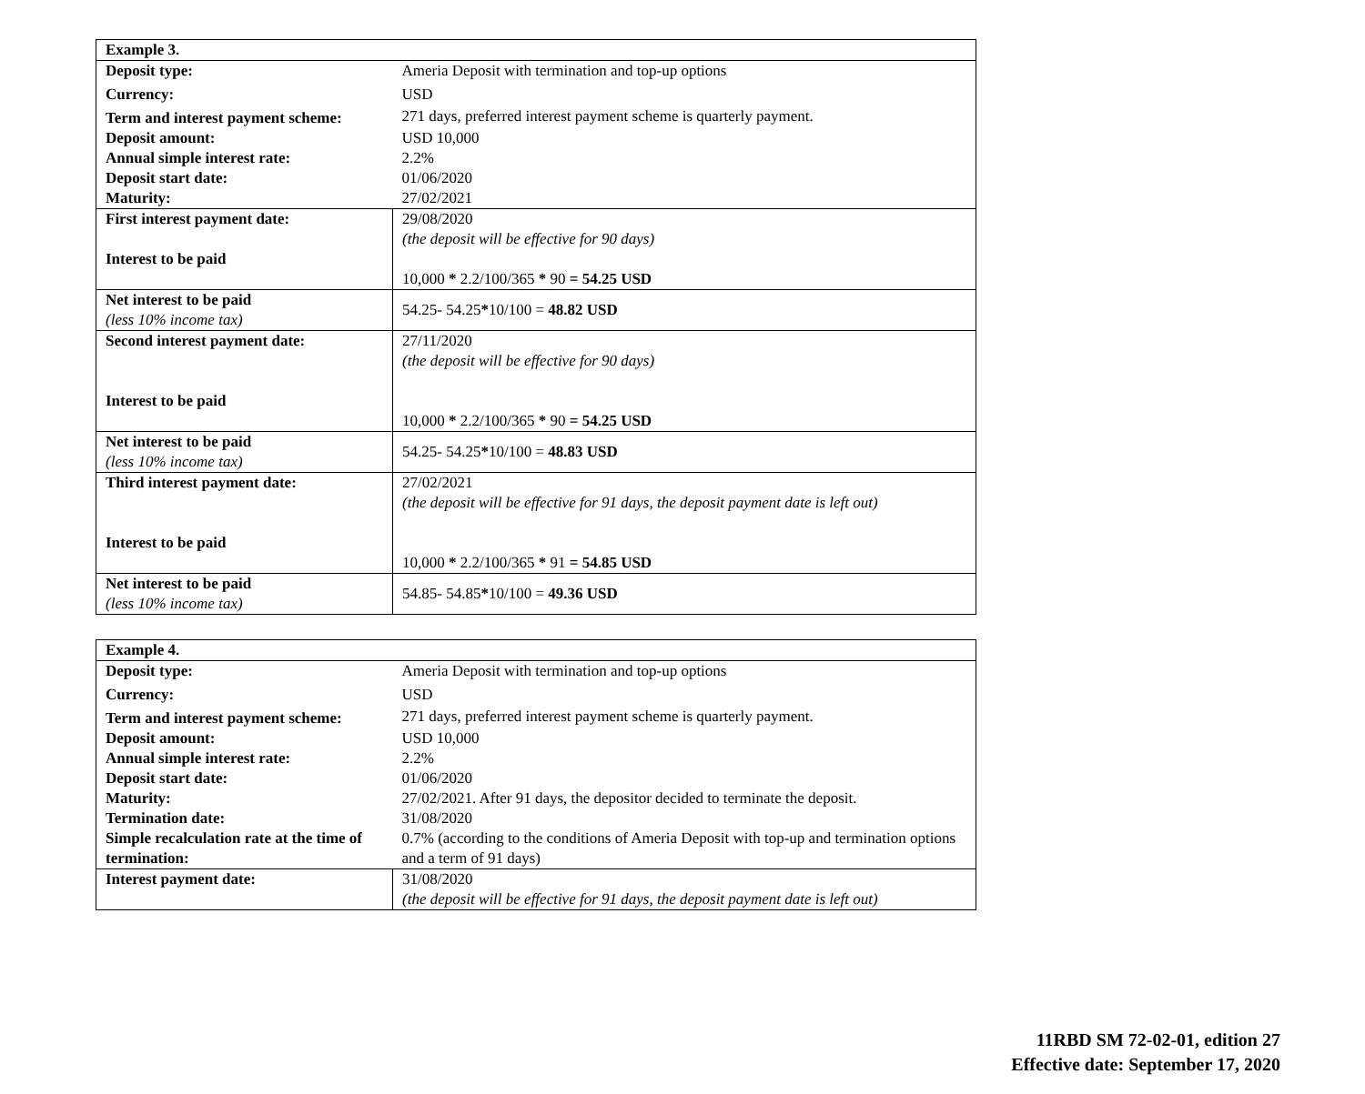| Example 3. | |
| Deposit type: | Ameria Deposit with termination and top-up options |
| Currency: | USD |
| Term and interest payment scheme: | 271 days, preferred interest payment scheme is quarterly payment. |
| Deposit amount: | USD 10,000 |
| Annual simple interest rate: | 2.2% |
| Deposit start date: | 01/06/2020 |
| Maturity: | 27/02/2021 |
| First interest payment date: Interest to be paid | 29/08/2020 (the deposit will be effective for 90 days) 10,000 * 2.2/100/365 * 90 = 54.25 USD |
| Net interest to be paid (less 10% income tax) | 54.25- 54.25 * 10/100 = 48.82 USD |
| Second interest payment date: Interest to be paid | 27/11/2020 (the deposit will be effective for 90 days) 10,000 * 2.2/100/365 * 90 = 54.25 USD |
| Net interest to be paid (less 10% income tax) | 54.25- 54.25 * 10/100 = 48.83 USD |
| Third interest payment date: Interest to be paid | 27/02/2021 (the deposit will be effective for 91 days, the deposit payment date is left out) 10,000 * 2.2/100/365 * 91 = 54.85 USD |
| Net interest to be paid (less 10% income tax) | 54.85- 54.85 * 10/100 = 49.36 USD |
| Example 4. | |
| Deposit type: | Ameria Deposit with termination and top-up options |
| Currency: | USD |
| Term and interest payment scheme: | 271 days, preferred interest payment scheme is quarterly payment. |
| Deposit amount: | USD 10,000 |
| Annual simple interest rate: | 2.2% |
| Deposit start date: | 01/06/2020 |
| Maturity: | 27/02/2021. After 91 days, the depositor decided to terminate the deposit. |
| Termination date: | 31/08/2020 |
| Simple recalculation rate at the time of termination: | 0.7% (according to the conditions of Ameria Deposit with top-up and termination options and a term of 91 days) |
| Interest payment date: | 31/08/2020 (the deposit will be effective for 91 days, the deposit payment date is left out) |
11RBD SM 72-02-01, edition 27
Effective date: September 17, 2020